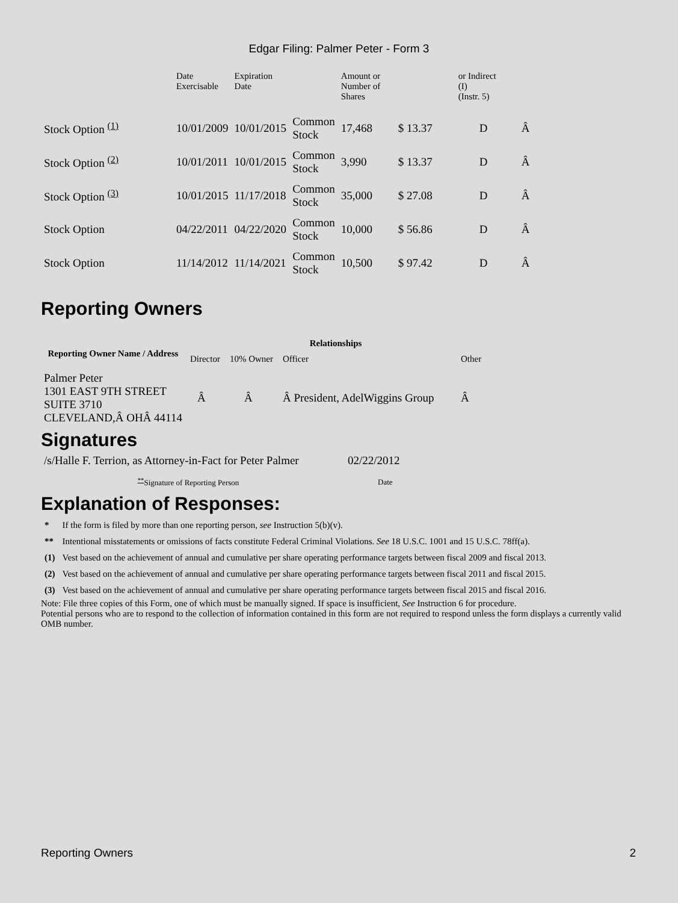Edgar Filing: Palmer Peter - Form 3
| | Date Exercisable | Expiration Date | | Amount or Number of Shares | | or Indirect (I) (Instr. 5) | |
| Stock Option <sup>(1)</sup> | 10/01/2009 | 10/01/2015 | Common Stock | 17,468 | $ 13.37 | D | Â |
| Stock Option <sup>(2)</sup> | 10/01/2011 | 10/01/2015 | Common Stock | 3,990 | $ 13.37 | D | Â |
| Stock Option <sup>(3)</sup> | 10/01/2015 | 11/17/2018 | Common Stock | 35,000 | $ 27.08 | D | Â |
| Stock Option | 04/22/2011 | 04/22/2020 | Common Stock | 10,000 | $ 56.86 | D | Â |
| Stock Option | 11/14/2012 | 11/14/2021 | Common Stock | 10,500 | $ 97.42 | D | Â |
Reporting Owners
| Reporting Owner Name / Address | Relationships | | | |
| --- | --- | --- | --- | --- |
| | Director | 10% Owner | Officer | Other |
| Palmer Peter 1301 EAST 9TH STREET SUITE 3710 CLEVELAND,Â OHÂ 44114 | Â | Â | Â President, AdelWiggins Group | Â |
Signatures
| /s/Halle F. Terrion, as Attorney-in-Fact for Peter Palmer | 02/22/2012 |
| <sup>**</sup> Signature of Reporting Person | Date |
Explanation of Responses:
| * | If the form is filed by more than one reporting person, see Instruction 5(b)(v). |
| ** | Intentional misstatements or omissions of facts constitute Federal Criminal Violations. See 18 U.S.C. 1001 and 15 U.S.C. 78ff(a). |
| (1) | Vest based on the achievement of annual and cumulative per share operating performance targets between fiscal 2009 and fiscal 2013. |
| (2) | Vest based on the achievement of annual and cumulative per share operating performance targets between fiscal 2011 and fiscal 2015. |
| (3) | Vest based on the achievement of annual and cumulative per share operating performance targets between fiscal 2015 and fiscal 2016. |
Note: File three copies of this Form, one of which must be manually signed. If space is insufficient, See Instruction 6 for procedure.
Potential persons who are to respond to the collection of information contained in this form are not required to respond unless the form displays a currently valid OMB number.
Reporting Owners 2